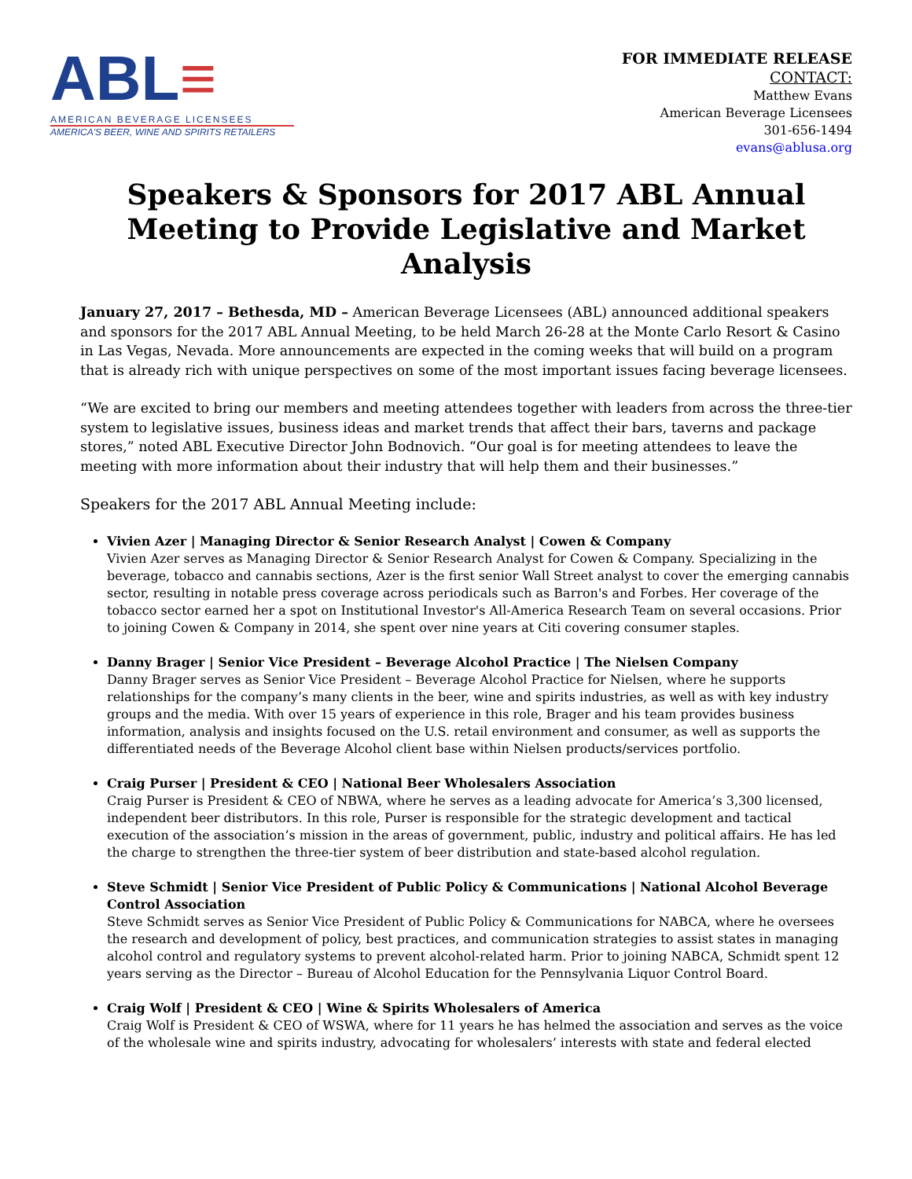ABL≡
AMERICAN BEVERAGE LICENSEES
AMERICA'S BEER, WINE AND SPIRITS RETAILERS
FOR IMMEDIATE RELEASE
CONTACT:
Matthew Evans
American Beverage Licensees
301-656-1494
evans@ablusa.org
Speakers & Sponsors for 2017 ABL Annual Meeting to Provide Legislative and Market Analysis
January 27, 2017 – Bethesda, MD – American Beverage Licensees (ABL) announced additional speakers and sponsors for the 2017 ABL Annual Meeting, to be held March 26-28 at the Monte Carlo Resort & Casino in Las Vegas, Nevada. More announcements are expected in the coming weeks that will build on a program that is already rich with unique perspectives on some of the most important issues facing beverage licensees.
“We are excited to bring our members and meeting attendees together with leaders from across the three-tier system to legislative issues, business ideas and market trends that affect their bars, taverns and package stores,” noted ABL Executive Director John Bodnovich. “Our goal is for meeting attendees to leave the meeting with more information about their industry that will help them and their businesses.”
Speakers for the 2017 ABL Annual Meeting include:
Vivien Azer | Managing Director & Senior Research Analyst | Cowen & Company
Vivien Azer serves as Managing Director & Senior Research Analyst for Cowen & Company. Specializing in the beverage, tobacco and cannabis sections, Azer is the first senior Wall Street analyst to cover the emerging cannabis sector, resulting in notable press coverage across periodicals such as Barron's and Forbes. Her coverage of the tobacco sector earned her a spot on Institutional Investor's All-America Research Team on several occasions. Prior to joining Cowen & Company in 2014, she spent over nine years at Citi covering consumer staples.
Danny Brager | Senior Vice President – Beverage Alcohol Practice | The Nielsen Company
Danny Brager serves as Senior Vice President – Beverage Alcohol Practice for Nielsen, where he supports relationships for the company’s many clients in the beer, wine and spirits industries, as well as with key industry groups and the media. With over 15 years of experience in this role, Brager and his team provides business information, analysis and insights focused on the U.S. retail environment and consumer, as well as supports the differentiated needs of the Beverage Alcohol client base within Nielsen products/services portfolio.
Craig Purser | President & CEO | National Beer Wholesalers Association
Craig Purser is President & CEO of NBWA, where he serves as a leading advocate for America’s 3,300 licensed, independent beer distributors. In this role, Purser is responsible for the strategic development and tactical execution of the association’s mission in the areas of government, public, industry and political affairs. He has led the charge to strengthen the three-tier system of beer distribution and state-based alcohol regulation.
Steve Schmidt | Senior Vice President of Public Policy & Communications | National Alcohol Beverage Control Association
Steve Schmidt serves as Senior Vice President of Public Policy & Communications for NABCA, where he oversees the research and development of policy, best practices, and communication strategies to assist states in managing alcohol control and regulatory systems to prevent alcohol-related harm. Prior to joining NABCA, Schmidt spent 12 years serving as the Director – Bureau of Alcohol Education for the Pennsylvania Liquor Control Board.
Craig Wolf | President & CEO | Wine & Spirits Wholesalers of America
Craig Wolf is President & CEO of WSWA, where for 11 years he has helmed the association and serves as the voice of the wholesale wine and spirits industry, advocating for wholesalers’ interests with state and federal elected